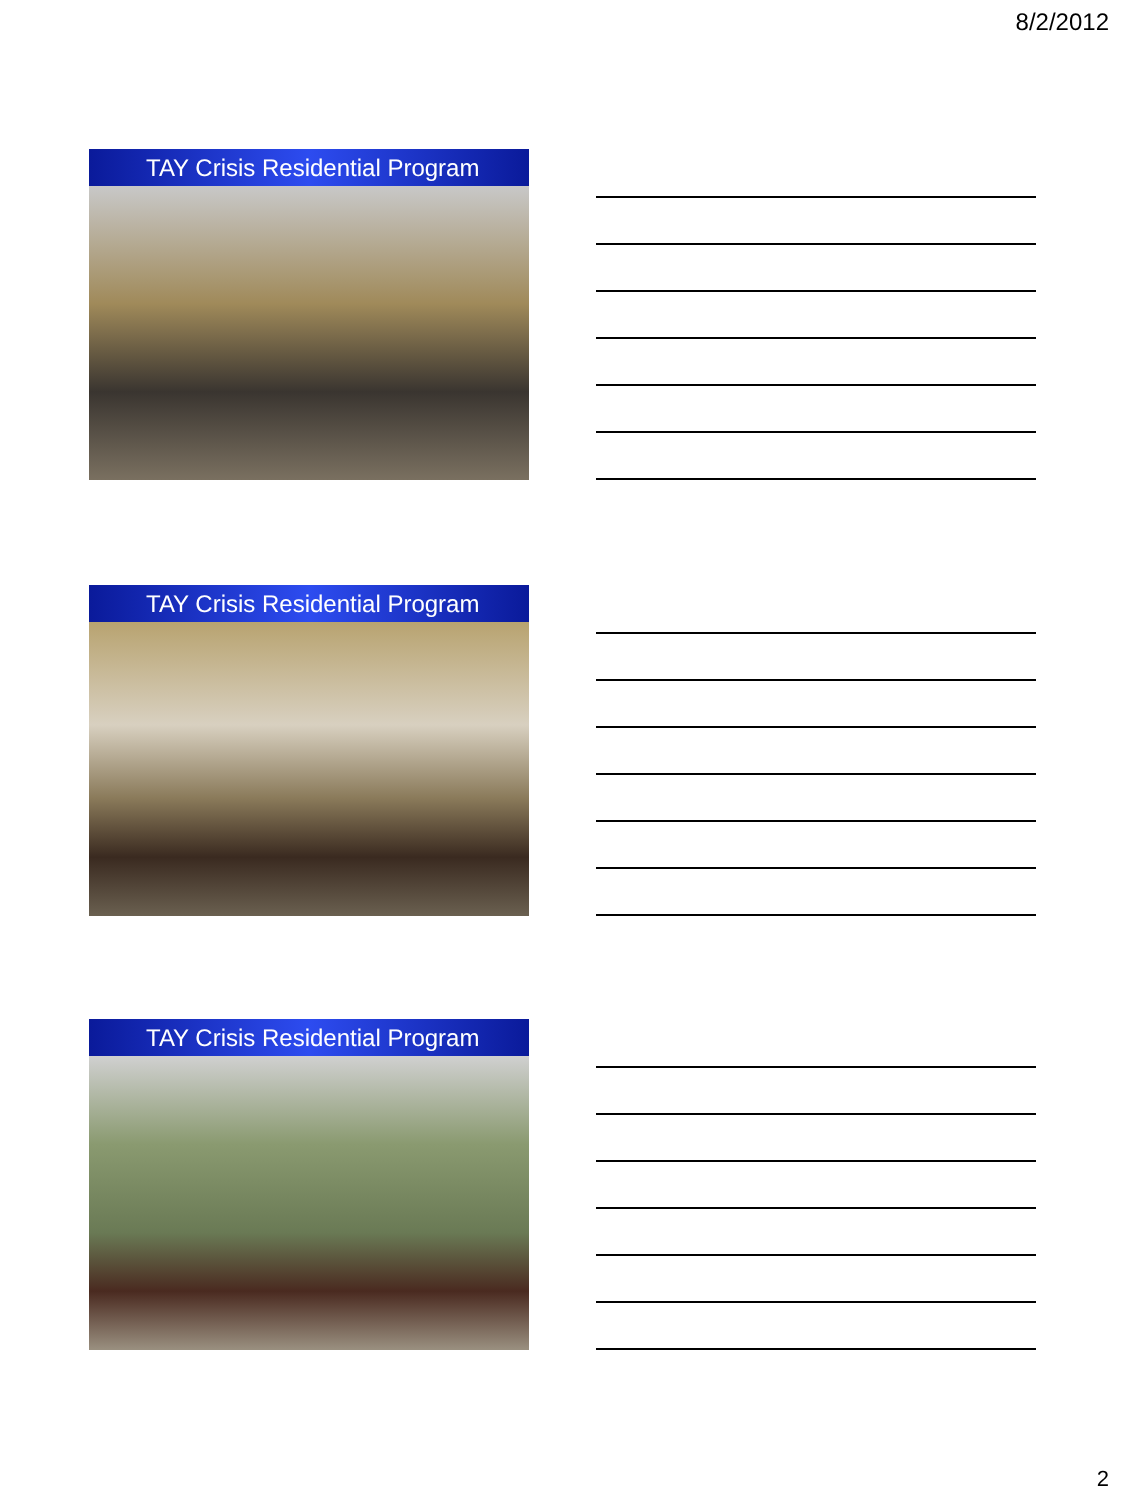8/2/2012
TAY Crisis Residential Program
TAY Crisis Residential Program
TAY Crisis Residential Program
2